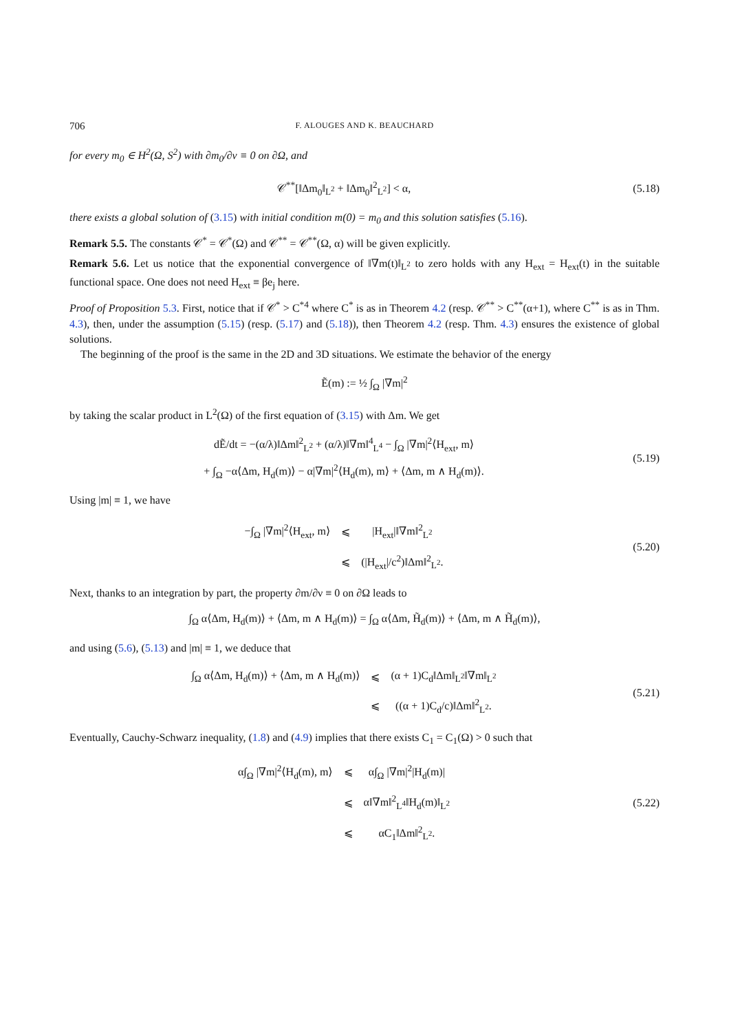706 F. ALOUGES AND K. BEAUCHARD
for every m<sub>0</sub> ∈ H<sup>2</sup>(Ω, S<sup>2</sup>) with ∂m<sub>0</sub>/∂ν ≡ 0 on ∂Ω, and
𝒞<sup>**</sup>[‖Δm<sub>0</sub>‖<sub>L<sup>2</sup></sub> + ‖Δm<sub>0</sub>‖<sup>2</sup><sub>L<sup>2</sup></sub>] < α, (5.18)
there exists a global solution of (3.15) with initial condition m(0) = m<sub>0</sub> and this solution satisfies (5.16).
Remark 5.5. The constants 𝒞<sup>*</sup> = 𝒞<sup>*</sup>(Ω) and 𝒞<sup>**</sup> = 𝒞<sup>**</sup>(Ω, α) will be given explicitly.
Remark 5.6. Let us notice that the exponential convergence of ‖∇m(t)‖<sub>L<sup>2</sup></sub> to zero holds with any H<sub>ext</sub> = H<sub>ext</sub>(t) in the suitable functional space. One does not need H<sub>ext</sub> ≡ βe<sub>j</sub> here.
Proof of Proposition 5.3. First, notice that if 𝒞<sup>*</sup> > C<sup>*4</sup> where C<sup>*</sup> is as in Theorem 4.2 (resp. 𝒞<sup>**</sup> > C<sup>**</sup>(α+1), where C<sup>**</sup> is as in Thm. 4.3), then, under the assumption (5.15) (resp. (5.17) and (5.18)), then Theorem 4.2 (resp. Thm. 4.3) ensures the existence of global solutions.
The beginning of the proof is the same in the 2D and 3D situations. We estimate the behavior of the energy
Ẽ(m) := ½ ∫<sub>Ω</sub> |∇m|<sup>2</sup>
by taking the scalar product in L<sup>2</sup>(Ω) of the first equation of (3.15) with Δm. We get
dẼ/dt = −(α/λ)‖Δm‖<sup>2</sup><sub>L<sup>2</sup></sub> + (α/λ)‖∇m‖<sup>4</sup><sub>L<sup>4</sup></sub> − ∫<sub>Ω</sub> |∇m|<sup>2</sup>⟨H<sub>ext</sub>, m⟩
+ ∫<sub>Ω</sub> −α⟨Δm, H<sub>d</sub>(m)⟩ − α|∇m|<sup>2</sup>⟨H<sub>d</sub>(m), m⟩ + ⟨Δm, m ∧ H<sub>d</sub>(m)⟩.
(5.19)
Using |m| ≡ 1, we have
| −∫<sub>Ω</sub> /∇m/<sup>2</sup>⟨H<sub>ext</sub>, m⟩ | ⩽ | /H<sub>ext</sub>/‖∇m‖<sup>2</sup><sub>L<sup>2</sup></sub> |
| | ⩽ | (/H<sub>ext</sub>//c<sup>2</sup>)‖Δm‖<sup>2</sup><sub>L<sup>2</sup></sub>. |
(5.20)
Next, thanks to an integration by part, the property ∂m/∂ν ≡ 0 on ∂Ω leads to
∫<sub>Ω</sub> α⟨Δm, H<sub>d</sub>(m)⟩ + ⟨Δm, m ∧ H<sub>d</sub>(m)⟩ = ∫<sub>Ω</sub> α⟨Δm, H̃<sub>d</sub>(m)⟩ + ⟨Δm, m ∧ H̃<sub>d</sub>(m)⟩,
and using (5.6), (5.13) and |m| ≡ 1, we deduce that
| ∫<sub>Ω</sub> α⟨Δm, H<sub>d</sub>(m)⟩ + ⟨Δm, m ∧ H<sub>d</sub>(m)⟩ | ⩽ | (α + 1)C<sub>d</sub>‖Δm‖<sub>L<sup>2</sup></sub>‖∇m‖<sub>L<sup>2</sup></sub> |
| | ⩽ | ((α + 1)C<sub>d</sub>/c)‖Δm‖<sup>2</sup><sub>L<sup>2</sup></sub>. |
(5.21)
Eventually, Cauchy-Schwarz inequality, (1.8) and (4.9) implies that there exists C<sub>1</sub> = C<sub>1</sub>(Ω) > 0 such that
| α∫<sub>Ω</sub> /∇m/<sup>2</sup>⟨H<sub>d</sub>(m), m⟩ | ⩽ | α∫<sub>Ω</sub> /∇m/<sup>2</sup>/H<sub>d</sub>(m)/ |
| | ⩽ | α‖∇m‖<sup>2</sup><sub>L<sup>4</sup></sub>‖H<sub>d</sub>(m)‖<sub>L<sup>2</sup></sub> |
| | ⩽ | αC<sub>1</sub>‖Δm‖<sup>2</sup><sub>L<sup>2</sup></sub>. |
(5.22)